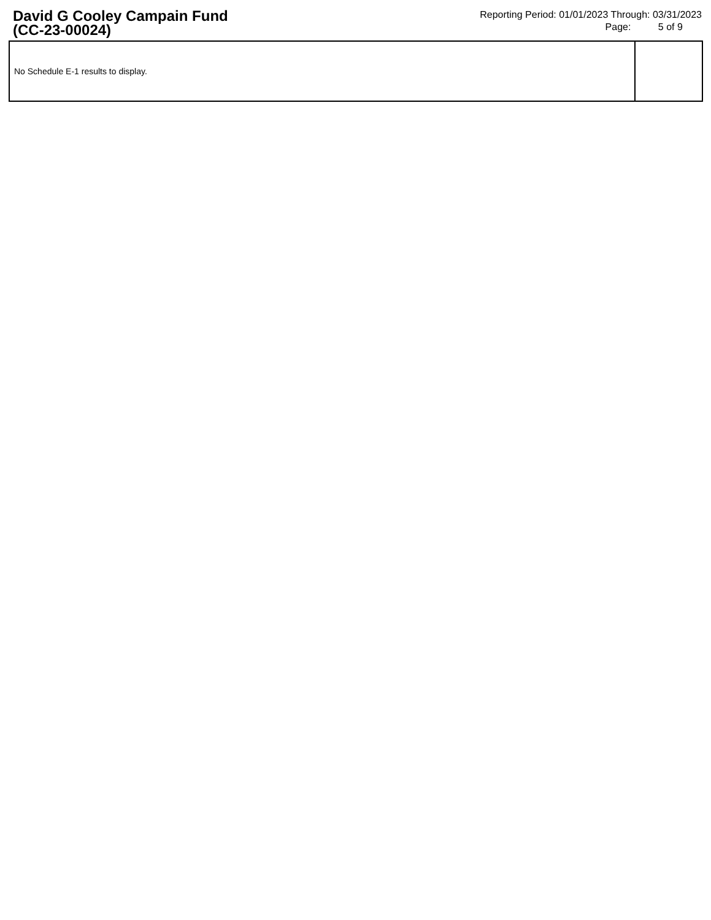David G Cooley Campain Fund
(CC-23-00024)
Reporting Period: 01/01/2023 Through: 03/31/2023
Page: 5 of 9
| No Schedule E-1 results to display. | |